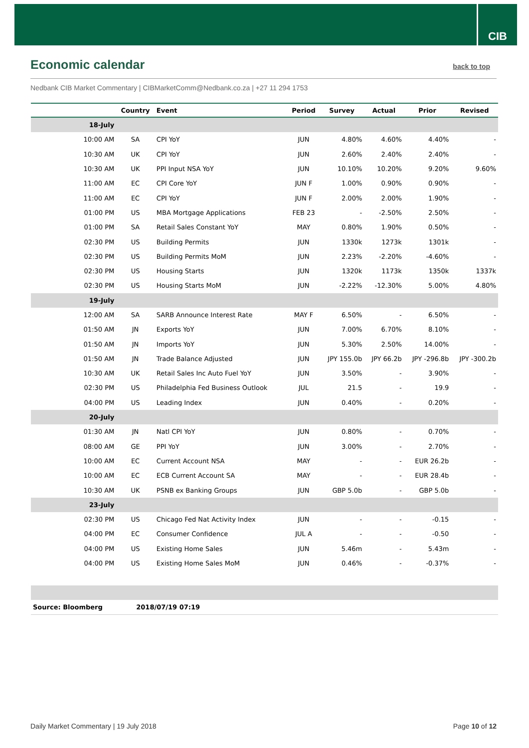CIB
Economic calendar
back to top
Nedbank CIB Market Commentary | CIBMarketComm@Nedbank.co.za | +27 11 294 1753
| | Country | Event | Period | Survey | Actual | Prior | Revised |
| --- | --- | --- | --- | --- | --- | --- | --- |
| 18-July | | | | | | | |
| 10:00 AM | SA | CPI YoY | JUN | 4.80% | 4.60% | 4.40% | - |
| 10:30 AM | UK | CPI YoY | JUN | 2.60% | 2.40% | 2.40% | - |
| 10:30 AM | UK | PPI Input NSA YoY | JUN | 10.10% | 10.20% | 9.20% | 9.60% |
| 11:00 AM | EC | CPI Core YoY | JUN F | 1.00% | 0.90% | 0.90% | - |
| 11:00 AM | EC | CPI YoY | JUN F | 2.00% | 2.00% | 1.90% | - |
| 01:00 PM | US | MBA Mortgage Applications | FEB 23 | - | -2.50% | 2.50% | - |
| 01:00 PM | SA | Retail Sales Constant YoY | MAY | 0.80% | 1.90% | 0.50% | - |
| 02:30 PM | US | Building Permits | JUN | 1330k | 1273k | 1301k | - |
| 02:30 PM | US | Building Permits MoM | JUN | 2.23% | -2.20% | -4.60% | - |
| 02:30 PM | US | Housing Starts | JUN | 1320k | 1173k | 1350k | 1337k |
| 02:30 PM | US | Housing Starts MoM | JUN | -2.22% | -12.30% | 5.00% | 4.80% |
| 19-July | | | | | | | |
| 12:00 AM | SA | SARB Announce Interest Rate | MAY F | 6.50% | - | 6.50% | - |
| 01:50 AM | JN | Exports YoY | JUN | 7.00% | 6.70% | 8.10% | - |
| 01:50 AM | JN | Imports YoY | JUN | 5.30% | 2.50% | 14.00% | - |
| 01:50 AM | JN | Trade Balance Adjusted | JUN | JPY 155.0b | JPY 66.2b | JPY -296.8b | JPY -300.2b |
| 10:30 AM | UK | Retail Sales Inc Auto Fuel YoY | JUN | 3.50% | - | 3.90% | - |
| 02:30 PM | US | Philadelphia Fed Business Outlook | JUL | 21.5 | - | 19.9 | - |
| 04:00 PM | US | Leading Index | JUN | 0.40% | - | 0.20% | - |
| 20-July | | | | | | | |
| 01:30 AM | JN | Natl CPI YoY | JUN | 0.80% | - | 0.70% | - |
| 08:00 AM | GE | PPI YoY | JUN | 3.00% | - | 2.70% | - |
| 10:00 AM | EC | Current Account NSA | MAY | - | - | EUR 26.2b | - |
| 10:00 AM | EC | ECB Current Account SA | MAY | - | - | EUR 28.4b | - |
| 10:30 AM | UK | PSNB ex Banking Groups | JUN | GBP 5.0b | - | GBP 5.0b | - |
| 23-July | | | | | | | |
| 02:30 PM | US | Chicago Fed Nat Activity Index | JUN | - | - | -0.15 | - |
| 04:00 PM | EC | Consumer Confidence | JUL A | - | - | -0.50 | - |
| 04:00 PM | US | Existing Home Sales | JUN | 5.46m | - | 5.43m | - |
| 04:00 PM | US | Existing Home Sales MoM | JUN | 0.46% | - | -0.37% | - |
| Source: Bloomberg | 2018/07/19 07:19 | | | | | | |
Daily Market Commentary | 19 July 2018
Page 10 of 12